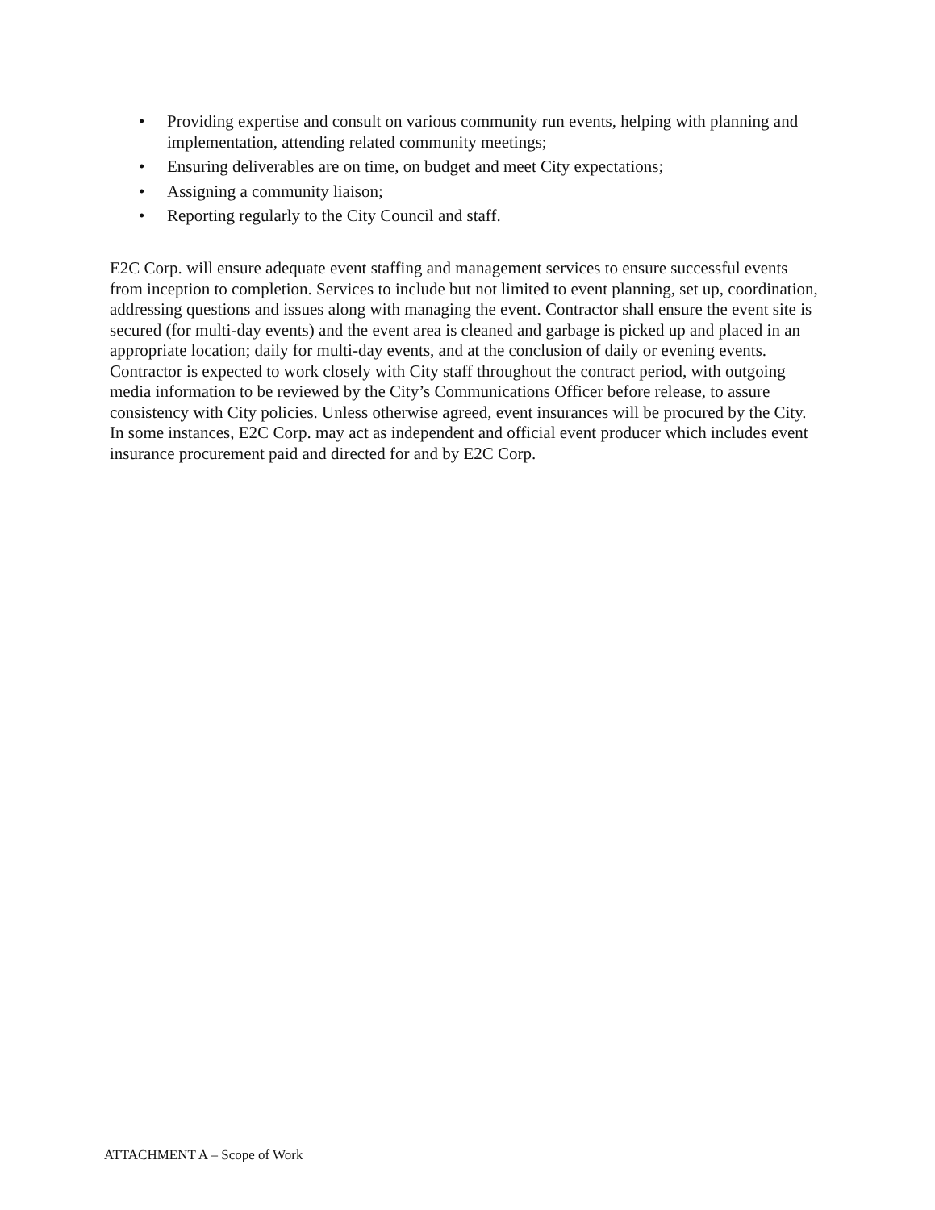• Providing expertise and consult on various community run events, helping with planning and implementation, attending related community meetings;
• Ensuring deliverables are on time, on budget and meet City expectations;
• Assigning a community liaison;
• Reporting regularly to the City Council and staff.
E2C Corp. will ensure adequate event staffing and management services to ensure successful events from inception to completion. Services to include but not limited to event planning, set up, coordination, addressing questions and issues along with managing the event. Contractor shall ensure the event site is secured (for multi-day events) and the event area is cleaned and garbage is picked up and placed in an appropriate location; daily for multi-day events, and at the conclusion of daily or evening events. Contractor is expected to work closely with City staff throughout the contract period, with outgoing media information to be reviewed by the City’s Communications Officer before release, to assure consistency with City policies. Unless otherwise agreed, event insurances will be procured by the City. In some instances, E2C Corp. may act as independent and official event producer which includes event insurance procurement paid and directed for and by E2C Corp.
ATTACHMENT A – Scope of Work